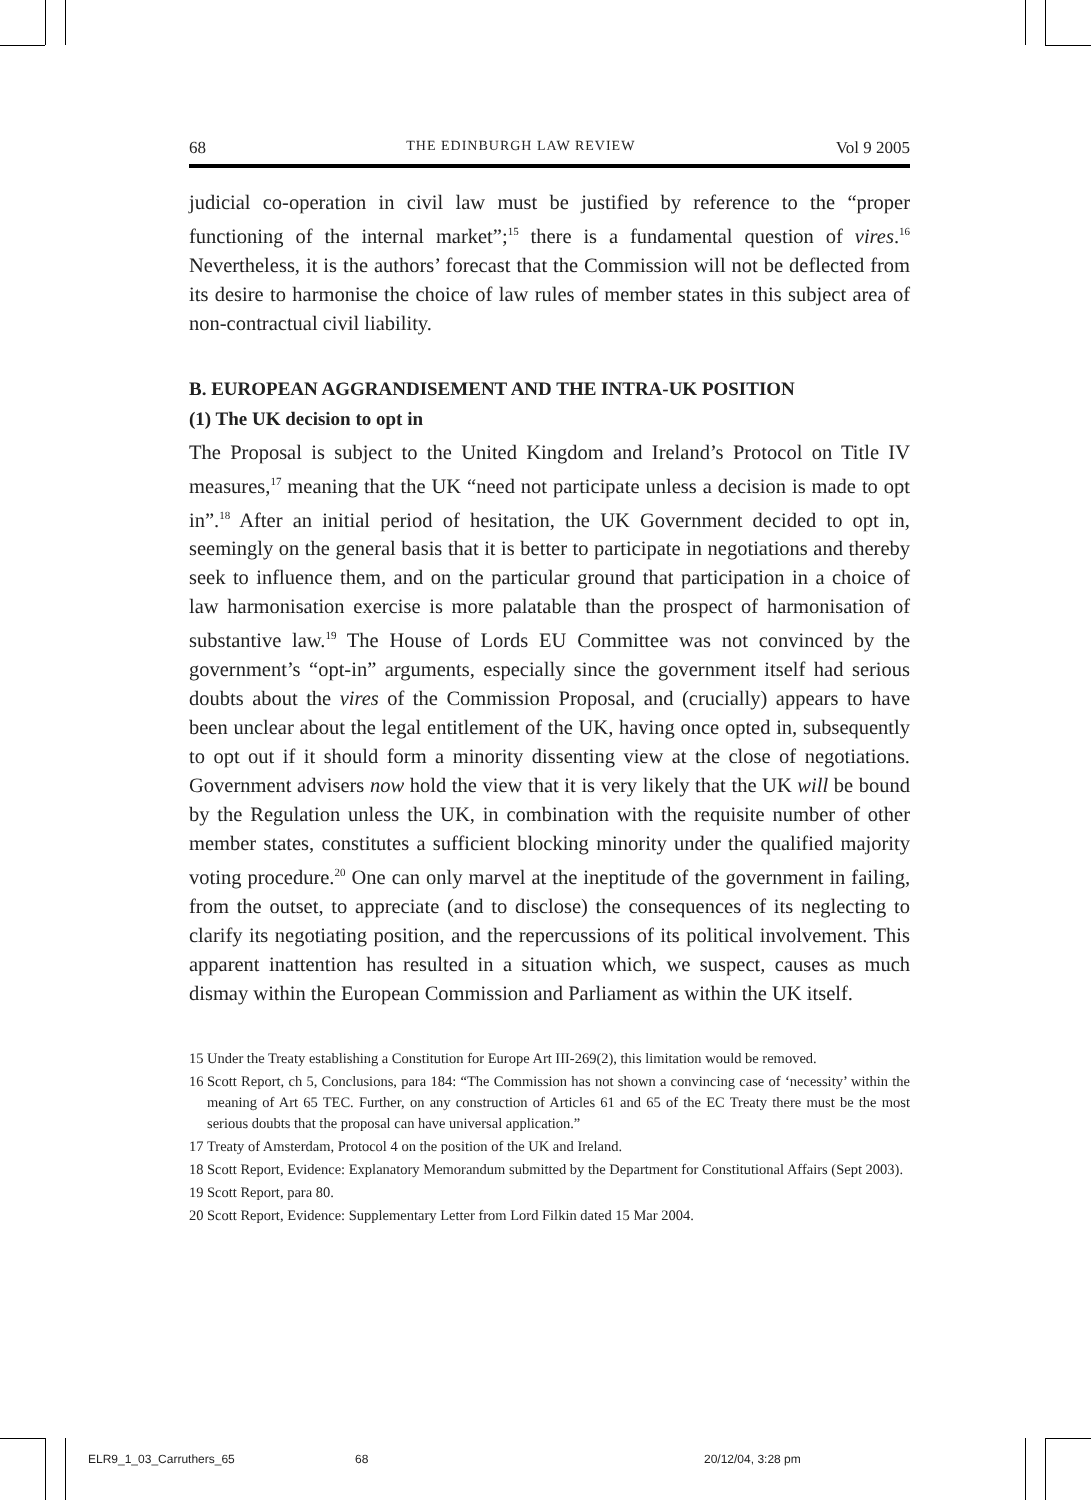68 THE EDINBURGH LAW REVIEW Vol 9 2005
judicial co-operation in civil law must be justified by reference to the “proper functioning of the internal market”;<sup>15</sup> there is a fundamental question of vires.<sup>16</sup> Nevertheless, it is the authors’ forecast that the Commission will not be deflected from its desire to harmonise the choice of law rules of member states in this subject area of non-contractual civil liability.
B. EUROPEAN AGGRANDISEMENT AND THE INTRA-UK POSITION
(1) The UK decision to opt in
The Proposal is subject to the United Kingdom and Ireland’s Protocol on Title IV measures,<sup>17</sup> meaning that the UK “need not participate unless a decision is made to opt in”.<sup>18</sup> After an initial period of hesitation, the UK Government decided to opt in, seemingly on the general basis that it is better to participate in negotiations and thereby seek to influence them, and on the particular ground that participation in a choice of law harmonisation exercise is more palatable than the prospect of harmonisation of substantive law.<sup>19</sup> The House of Lords EU Committee was not convinced by the government’s “opt-in” arguments, especially since the government itself had serious doubts about the vires of the Commission Proposal, and (crucially) appears to have been unclear about the legal entitlement of the UK, having once opted in, subsequently to opt out if it should form a minority dissenting view at the close of negotiations. Government advisers now hold the view that it is very likely that the UK will be bound by the Regulation unless the UK, in combination with the requisite number of other member states, constitutes a sufficient blocking minority under the qualified majority voting procedure.<sup>20</sup> One can only marvel at the ineptitude of the government in failing, from the outset, to appreciate (and to disclose) the consequences of its neglecting to clarify its negotiating position, and the repercussions of its political involvement. This apparent inattention has resulted in a situation which, we suspect, causes as much dismay within the European Commission and Parliament as within the UK itself.
15 Under the Treaty establishing a Constitution for Europe Art III-269(2), this limitation would be removed.
16 Scott Report, ch 5, Conclusions, para 184: “The Commission has not shown a convincing case of ‘necessity’ within the meaning of Art 65 TEC. Further, on any construction of Articles 61 and 65 of the EC Treaty there must be the most serious doubts that the proposal can have universal application.”
17 Treaty of Amsterdam, Protocol 4 on the position of the UK and Ireland.
18 Scott Report, Evidence: Explanatory Memorandum submitted by the Department for Constitutional Affairs (Sept 2003).
19 Scott Report, para 80.
20 Scott Report, Evidence: Supplementary Letter from Lord Filkin dated 15 Mar 2004.
ELR9_1_03_Carruthers_65 68 20/12/04, 3:28 pm